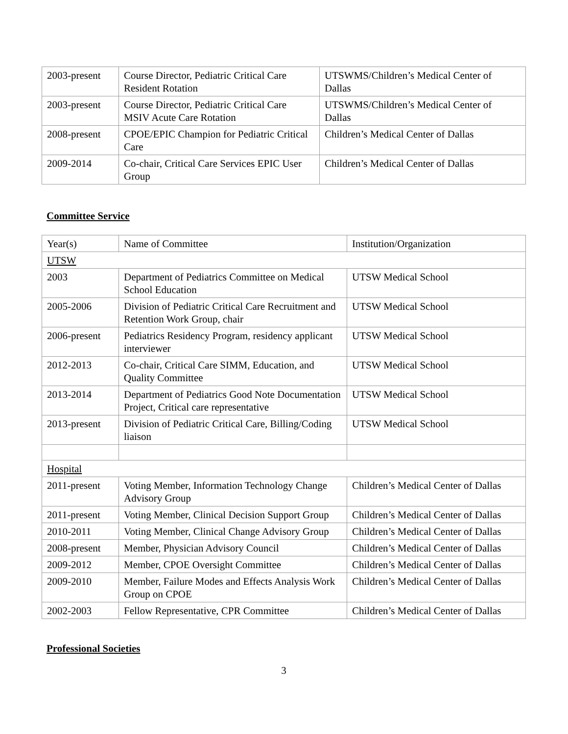| 2003-present | Course Director, Pediatric Critical Care Resident Rotation | UTSWMS/Children’s Medical Center of Dallas |
| 2003-present | Course Director, Pediatric Critical Care MSIV Acute Care Rotation | UTSWMS/Children’s Medical Center of Dallas |
| 2008-present | CPOE/EPIC Champion for Pediatric Critical Care | Children’s Medical Center of Dallas |
| 2009-2014 | Co-chair, Critical Care Services EPIC User Group | Children’s Medical Center of Dallas |
Committee Service
| Year(s) | Name of Committee | Institution/Organization |
| UTSW | | |
| 2003 | Department of Pediatrics Committee on Medical School Education | UTSW Medical School |
| 2005-2006 | Division of Pediatric Critical Care Recruitment and Retention Work Group, chair | UTSW Medical School |
| 2006-present | Pediatrics Residency Program, residency applicant interviewer | UTSW Medical School |
| 2012-2013 | Co-chair, Critical Care SIMM, Education, and Quality Committee | UTSW Medical School |
| 2013-2014 | Department of Pediatrics Good Note Documentation Project, Critical care representative | UTSW Medical School |
| 2013-present | Division of Pediatric Critical Care, Billing/Coding liaison | UTSW Medical School |
| Hospital | | |
| 2011-present | Voting Member, Information Technology Change Advisory Group | Children’s Medical Center of Dallas |
| 2011-present | Voting Member, Clinical Decision Support Group | Children’s Medical Center of Dallas |
| 2010-2011 | Voting Member, Clinical Change Advisory Group | Children’s Medical Center of Dallas |
| 2008-present | Member, Physician Advisory Council | Children’s Medical Center of Dallas |
| 2009-2012 | Member, CPOE Oversight Committee | Children’s Medical Center of Dallas |
| 2009-2010 | Member, Failure Modes and Effects Analysis Work Group on CPOE | Children’s Medical Center of Dallas |
| 2002-2003 | Fellow Representative, CPR Committee | Children’s Medical Center of Dallas |
Professional Societies
3